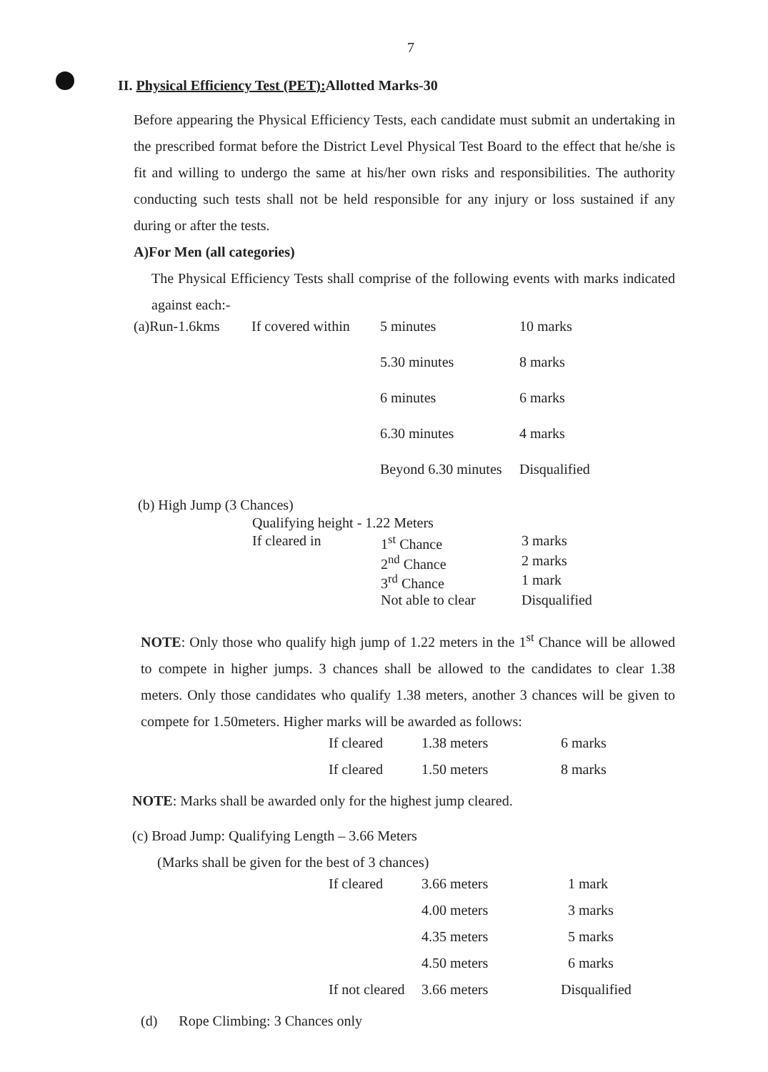7
II. Physical Efficiency Test (PET): Allotted Marks-30
Before appearing the Physical Efficiency Tests, each candidate must submit an undertaking in the prescribed format before the District Level Physical Test Board to the effect that he/she is fit and willing to undergo the same at his/her own risks and responsibilities. The authority conducting such tests shall not be held responsible for any injury or loss sustained if any during or after the tests.
A)For Men (all categories)
The Physical Efficiency Tests shall comprise of the following events with marks indicated against each:-
| (a)Run-1.6kms | If covered within | 5 minutes | 10 marks |
| | | 5.30 minutes | 8 marks |
| | | 6 minutes | 6 marks |
| | | 6.30 minutes | 4 marks |
| | | Beyond 6.30 minutes | Disqualified |
| (b) High Jump (3 Chances) | | | |
| | Qualifying height - 1.22 Meters | | |
| | If cleared in | 1<sup>st</sup> Chance | 3 marks |
| | | 2<sup>nd</sup> Chance | 2 marks |
| | | 3<sup>rd</sup> Chance | 1 mark |
| | | Not able to clear | Disqualified |
NOTE: Only those who qualify high jump of 1.22 meters in the 1<sup>st</sup> Chance will be allowed to compete in higher jumps. 3 chances shall be allowed to the candidates to clear 1.38 meters. Only those candidates who qualify 1.38 meters, another 3 chances will be given to compete for 1.50meters. Higher marks will be awarded as follows:
| If cleared | 1.38 meters | 6 marks |
| If cleared | 1.50 meters | 8 marks |
NOTE: Marks shall be awarded only for the highest jump cleared.
(c) Broad Jump: Qualifying Length – 3.66 Meters
(Marks shall be given for the best of 3 chances)
| If cleared | 3.66 meters | 1 mark |
| | 4.00 meters | 3 marks |
| | 4.35 meters | 5 marks |
| | 4.50 meters | 6 marks |
| If not cleared | 3.66 meters | Disqualified |
(d) Rope Climbing: 3 Chances only